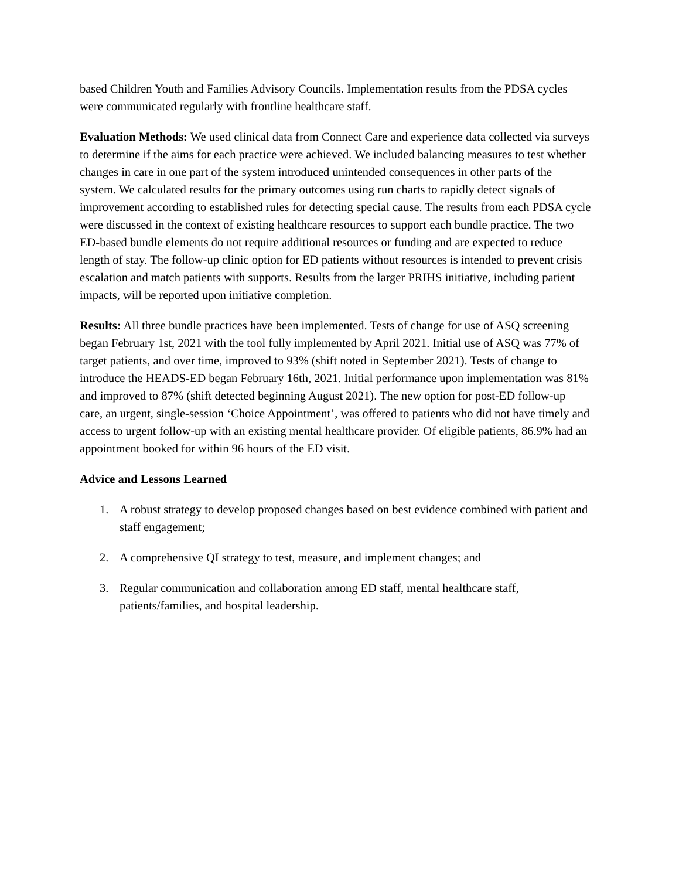based Children Youth and Families Advisory Councils. Implementation results from the PDSA cycles were communicated regularly with frontline healthcare staff.
Evaluation Methods: We used clinical data from Connect Care and experience data collected via surveys to determine if the aims for each practice were achieved. We included balancing measures to test whether changes in care in one part of the system introduced unintended consequences in other parts of the system. We calculated results for the primary outcomes using run charts to rapidly detect signals of improvement according to established rules for detecting special cause. The results from each PDSA cycle were discussed in the context of existing healthcare resources to support each bundle practice. The two ED-based bundle elements do not require additional resources or funding and are expected to reduce length of stay. The follow-up clinic option for ED patients without resources is intended to prevent crisis escalation and match patients with supports. Results from the larger PRIHS initiative, including patient impacts, will be reported upon initiative completion.
Results: All three bundle practices have been implemented. Tests of change for use of ASQ screening began February 1st, 2021 with the tool fully implemented by April 2021. Initial use of ASQ was 77% of target patients, and over time, improved to 93% (shift noted in September 2021). Tests of change to introduce the HEADS-ED began February 16th, 2021. Initial performance upon implementation was 81% and improved to 87% (shift detected beginning August 2021). The new option for post-ED follow-up care, an urgent, single-session ‘Choice Appointment’, was offered to patients who did not have timely and access to urgent follow-up with an existing mental healthcare provider. Of eligible patients, 86.9% had an appointment booked for within 96 hours of the ED visit.
Advice and Lessons Learned
1. A robust strategy to develop proposed changes based on best evidence combined with patient and staff engagement;
2. A comprehensive QI strategy to test, measure, and implement changes; and
3. Regular communication and collaboration among ED staff, mental healthcare staff, patients/families, and hospital leadership.